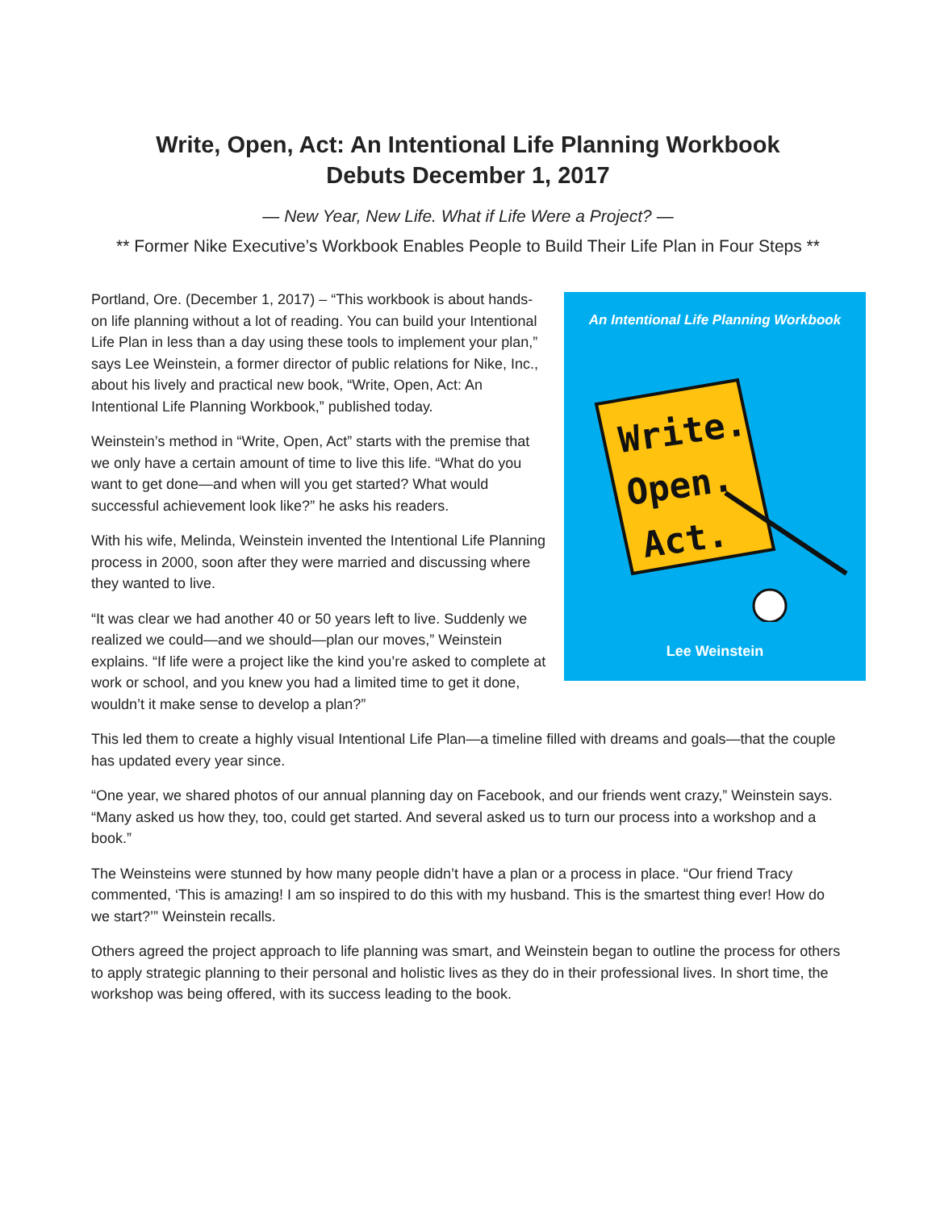Write, Open, Act: An Intentional Life Planning Workbook
Debuts December 1, 2017
— New Year, New Life. What if Life Were a Project? —
** Former Nike Executive’s Workbook Enables People to Build Their Life Plan in Four Steps **
An Intentional Life Planning Workbook
Write.
Open.
Act.
Lee Weinstein
Portland, Ore. (December 1, 2017) – “This workbook is about hands-on life planning without a lot of reading. You can build your Intentional Life Plan in less than a day using these tools to implement your plan,” says Lee Weinstein, a former director of public relations for Nike, Inc., about his lively and practical new book, “Write, Open, Act: An Intentional Life Planning Workbook,” published today.
Weinstein’s method in “Write, Open, Act” starts with the premise that we only have a certain amount of time to live this life. “What do you want to get done—and when will you get started? What would successful achievement look like?” he asks his readers.
With his wife, Melinda, Weinstein invented the Intentional Life Planning process in 2000, soon after they were married and discussing where they wanted to live.
“It was clear we had another 40 or 50 years left to live. Suddenly we realized we could—and we should—plan our moves,” Weinstein explains. “If life were a project like the kind you’re asked to complete at work or school, and you knew you had a limited time to get it done, wouldn’t it make sense to develop a plan?”
This led them to create a highly visual Intentional Life Plan—a timeline filled with dreams and goals—that the couple has updated every year since.
“One year, we shared photos of our annual planning day on Facebook, and our friends went crazy,” Weinstein says. “Many asked us how they, too, could get started. And several asked us to turn our process into a workshop and a book.”
The Weinsteins were stunned by how many people didn’t have a plan or a process in place. “Our friend Tracy commented, ‘This is amazing! I am so inspired to do this with my husband. This is the smartest thing ever! How do we start?’” Weinstein recalls.
Others agreed the project approach to life planning was smart, and Weinstein began to outline the process for others to apply strategic planning to their personal and holistic lives as they do in their professional lives. In short time, the workshop was being offered, with its success leading to the book.